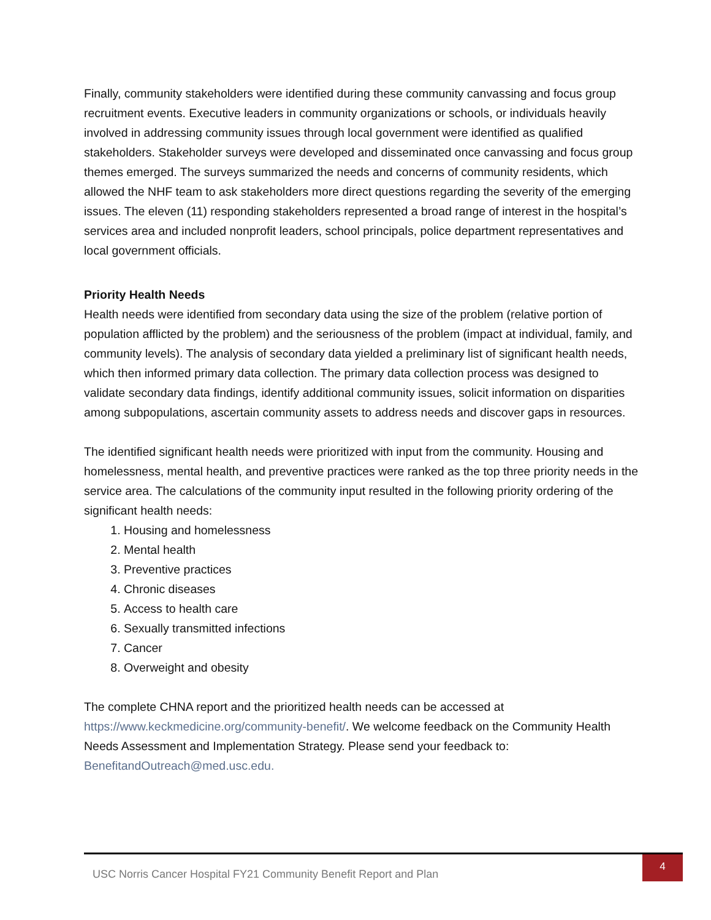Finally, community stakeholders were identified during these community canvassing and focus group recruitment events. Executive leaders in community organizations or schools, or individuals heavily involved in addressing community issues through local government were identified as qualified stakeholders. Stakeholder surveys were developed and disseminated once canvassing and focus group themes emerged. The surveys summarized the needs and concerns of community residents, which allowed the NHF team to ask stakeholders more direct questions regarding the severity of the emerging issues. The eleven (11) responding stakeholders represented a broad range of interest in the hospital’s services area and included nonprofit leaders, school principals, police department representatives and local government officials.
Priority Health Needs
Health needs were identified from secondary data using the size of the problem (relative portion of population afflicted by the problem) and the seriousness of the problem (impact at individual, family, and community levels). The analysis of secondary data yielded a preliminary list of significant health needs, which then informed primary data collection. The primary data collection process was designed to validate secondary data findings, identify additional community issues, solicit information on disparities among subpopulations, ascertain community assets to address needs and discover gaps in resources.
The identified significant health needs were prioritized with input from the community. Housing and homelessness, mental health, and preventive practices were ranked as the top three priority needs in the service area. The calculations of the community input resulted in the following priority ordering of the significant health needs:
1. Housing and homelessness
2. Mental health
3. Preventive practices
4. Chronic diseases
5. Access to health care
6. Sexually transmitted infections
7. Cancer
8. Overweight and obesity
The complete CHNA report and the prioritized health needs can be accessed at https://www.keckmedicine.org/community-benefit/. We welcome feedback on the Community Health Needs Assessment and Implementation Strategy. Please send your feedback to: BenefitandOutreach@med.usc.edu.
USC Norris Cancer Hospital FY21 Community Benefit Report and Plan
4